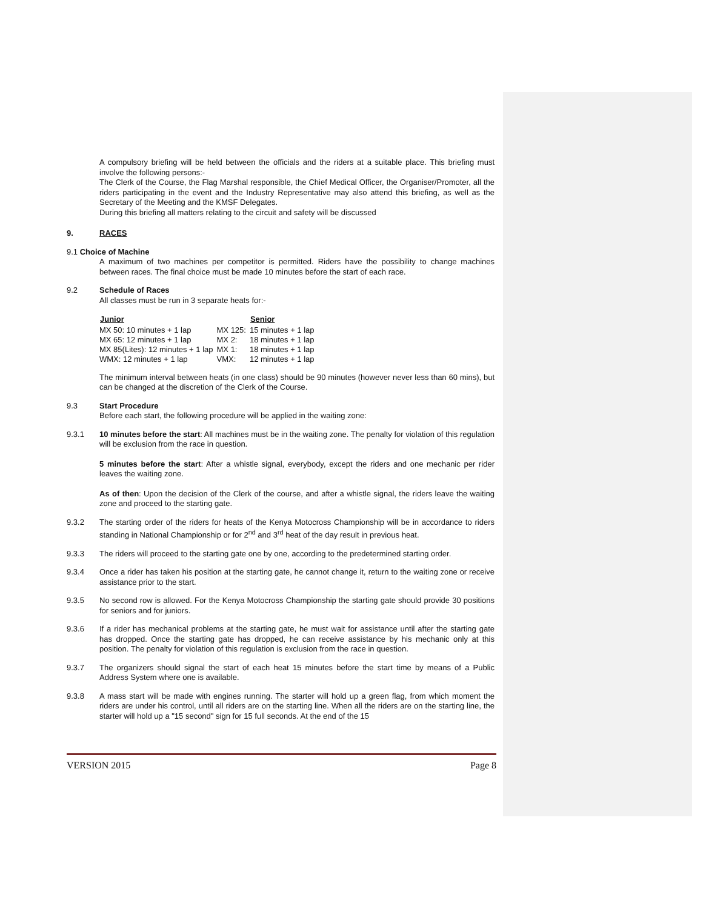A compulsory briefing will be held between the officials and the riders at a suitable place. This briefing must involve the following persons:-
The Clerk of the Course, the Flag Marshal responsible, the Chief Medical Officer, the Organiser/Promoter, all the riders participating in the event and the Industry Representative may also attend this briefing, as well as the Secretary of the Meeting and the KMSF Delegates.
During this briefing all matters relating to the circuit and safety will be discussed
9. RACES
9.1 Choice of Machine
A maximum of two machines per competitor is permitted. Riders have the possibility to change machines between races. The final choice must be made 10 minutes before the start of each race.
9.2 Schedule of Races
All classes must be run in 3 separate heats for:-
| Junior | | Senior | |
| --- | --- | --- | --- |
| MX 50: 10 minutes + 1 lap | MX 125: | 15 minutes + 1 lap | |
| MX 65: 12 minutes + 1 lap | MX 2: | 18 minutes + 1 lap | |
| MX 85(Lites): 12 minutes + 1 lap | MX 1: | 18 minutes + 1 lap | |
| WMX: 12 minutes + 1 lap | VMX: | 12 minutes + 1 lap | |
The minimum interval between heats (in one class) should be 90 minutes (however never less than 60 mins), but can be changed at the discretion of the Clerk of the Course.
9.3 Start Procedure
Before each start, the following procedure will be applied in the waiting zone:
9.3.1 10 minutes before the start: All machines must be in the waiting zone. The penalty for violation of this regulation will be exclusion from the race in question.
5 minutes before the start: After a whistle signal, everybody, except the riders and one mechanic per rider leaves the waiting zone.
As of then: Upon the decision of the Clerk of the course, and after a whistle signal, the riders leave the waiting zone and proceed to the starting gate.
9.3.2 The starting order of the riders for heats of the Kenya Motocross Championship will be in accordance to riders standing in National Championship or for 2<sup>nd</sup> and 3<sup>rd</sup> heat of the day result in previous heat.
9.3.3 The riders will proceed to the starting gate one by one, according to the predetermined starting order.
9.3.4 Once a rider has taken his position at the starting gate, he cannot change it, return to the waiting zone or receive assistance prior to the start.
9.3.5 No second row is allowed. For the Kenya Motocross Championship the starting gate should provide 30 positions for seniors and for juniors.
9.3.6 If a rider has mechanical problems at the starting gate, he must wait for assistance until after the starting gate has dropped. Once the starting gate has dropped, he can receive assistance by his mechanic only at this position. The penalty for violation of this regulation is exclusion from the race in question.
9.3.7 The organizers should signal the start of each heat 15 minutes before the start time by means of a Public Address System where one is available.
9.3.8 A mass start will be made with engines running. The starter will hold up a green flag, from which moment the riders are under his control, until all riders are on the starting line. When all the riders are on the starting line, the starter will hold up a "15 second" sign for 15 full seconds. At the end of the 15
VERSION 2015 Page 8